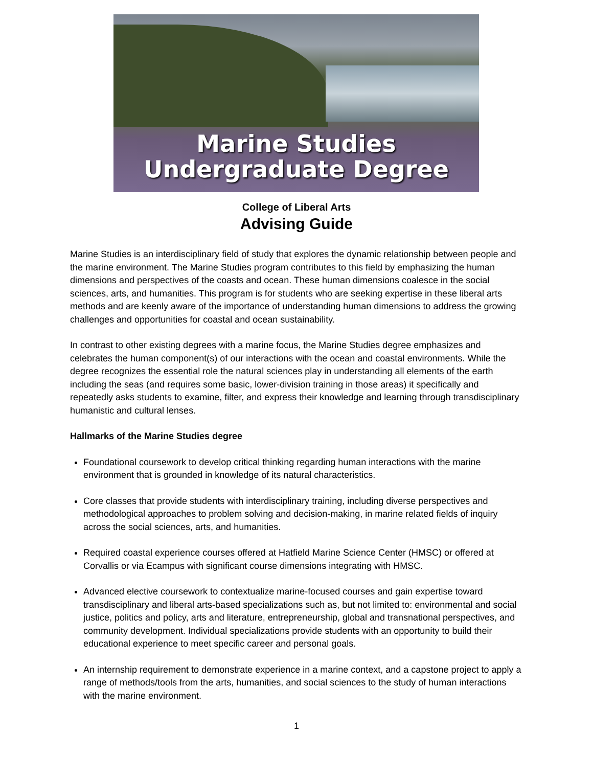Marine Studies
Undergraduate Degree
College of Liberal Arts
Advising Guide
Marine Studies is an interdisciplinary field of study that explores the dynamic relationship between people and the marine environment. The Marine Studies program contributes to this field by emphasizing the human dimensions and perspectives of the coasts and ocean. These human dimensions coalesce in the social sciences, arts, and humanities. This program is for students who are seeking expertise in these liberal arts methods and are keenly aware of the importance of understanding human dimensions to address the growing challenges and opportunities for coastal and ocean sustainability.
In contrast to other existing degrees with a marine focus, the Marine Studies degree emphasizes and celebrates the human component(s) of our interactions with the ocean and coastal environments. While the degree recognizes the essential role the natural sciences play in understanding all elements of the earth including the seas (and requires some basic, lower-division training in those areas) it specifically and repeatedly asks students to examine, filter, and express their knowledge and learning through transdisciplinary humanistic and cultural lenses.
Hallmarks of the Marine Studies degree
Foundational coursework to develop critical thinking regarding human interactions with the marine environment that is grounded in knowledge of its natural characteristics.
Core classes that provide students with interdisciplinary training, including diverse perspectives and methodological approaches to problem solving and decision-making, in marine related fields of inquiry across the social sciences, arts, and humanities.
Required coastal experience courses offered at Hatfield Marine Science Center (HMSC) or offered at Corvallis or via Ecampus with significant course dimensions integrating with HMSC.
Advanced elective coursework to contextualize marine-focused courses and gain expertise toward transdisciplinary and liberal arts-based specializations such as, but not limited to: environmental and social justice, politics and policy, arts and literature, entrepreneurship, global and transnational perspectives, and community development. Individual specializations provide students with an opportunity to build their educational experience to meet specific career and personal goals.
An internship requirement to demonstrate experience in a marine context, and a capstone project to apply a range of methods/tools from the arts, humanities, and social sciences to the study of human interactions with the marine environment.
1